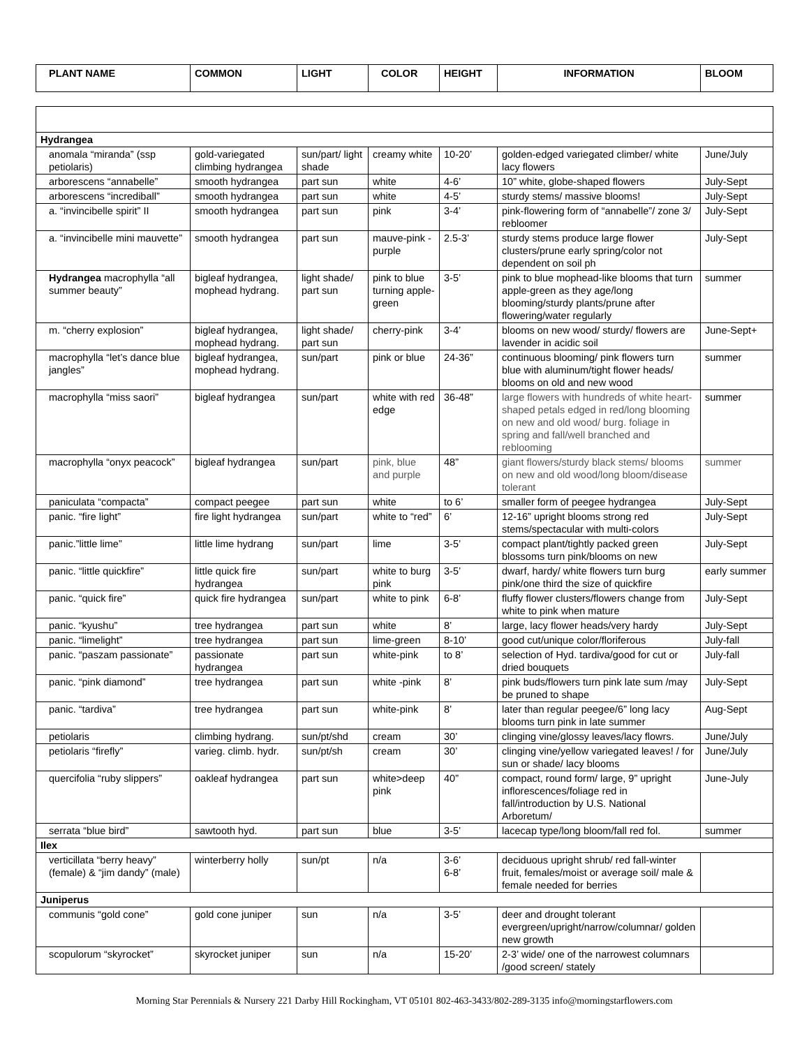| PLANT NAME | COMMON | LIGHT | COLOR | HEIGHT | INFORMATION | BLOOM |
| --- | --- | --- | --- | --- | --- | --- |
| Hydrangea | | | | | | |
| anomala “miranda” (ssp petiolaris) | gold-variegated climbing hydrangea | sun/part/ light shade | creamy white | 10-20’ | golden-edged variegated climber/ white lacy flowers | June/July |
| arborescens “annabelle” | smooth hydrangea | part sun | white | 4-6’ | 10” white, globe-shaped flowers | July-Sept |
| arborescens “incrediball” | smooth hydrangea | part sun | white | 4-5’ | sturdy stems/ massive blooms! | July-Sept |
| a. “invincibelle spirit” II | smooth hydrangea | part sun | pink | 3-4’ | pink-flowering form of “annabelle”/ zone 3/ rebloomer | July-Sept |
| a. “invincibelle mini mauvette” | smooth hydrangea | part sun | mauve-pink -purple | 2.5-3’ | sturdy stems produce large flower clusters/prune early spring/color not dependent on soil ph | July-Sept |
| Hydrangea macrophylla “all summer beauty” | bigleaf hydrangea, mophead hydrang. | light shade/ part sun | pink to blue turning apple-green | 3-5’ | pink to blue mophead-like blooms that turn apple-green as they age/long blooming/sturdy plants/prune after flowering/water regularly | summer |
| m. “cherry explosion” | bigleaf hydrangea, mophead hydrang. | light shade/ part sun | cherry-pink | 3-4’ | blooms on new wood/ sturdy/ flowers are lavender in acidic soil | June-Sept+ |
| macrophylla “let’s dance blue jangles” | bigleaf hydrangea, mophead hydrang. | sun/part | pink or blue | 24-36” | continuous blooming/ pink flowers turn blue with aluminum/tight flower heads/ blooms on old and new wood | summer |
| macrophylla “miss saori” | bigleaf hydrangea | sun/part | white with red edge | 36-48” | large flowers with hundreds of white heart-shaped petals edged in red/long blooming on new and old wood/ burg. foliage in spring and fall/well branched and reblooming | summer |
| macrophylla “onyx peacock” | bigleaf hydrangea | sun/part | pink, blue and purple | 48” | giant flowers/sturdy black stems/ blooms on new and old wood/long bloom/disease tolerant | summer |
| paniculata “compacta” | compact peegee | part sun | white | to 6’ | smaller form of peegee hydrangea | July-Sept |
| panic. “fire light” | fire light hydrangea | sun/part | white to “red” | 6’ | 12-16” upright blooms strong red stems/spectacular with multi-colors | July-Sept |
| panic.”little lime” | little lime hydrang | sun/part | lime | 3-5’ | compact plant/tightly packed green blossoms turn pink/blooms on new | July-Sept |
| panic. “little quickfire” | little quick fire hydrangea | sun/part | white to burg pink | 3-5’ | dwarf, hardy/ white flowers turn burg pink/one third the size of quickfire | early summer |
| panic. “quick fire” | quick fire hydrangea | sun/part | white to pink | 6-8’ | fluffy flower clusters/flowers change from white to pink when mature | July-Sept |
| panic. “kyushu” | tree hydrangea | part sun | white | 8’ | large, lacy flower heads/very hardy | July-Sept |
| panic. “limelight” | tree hydrangea | part sun | lime-green | 8-10’ | good cut/unique color/floriferous | July-fall |
| panic. “paszam passionate” | passionate hydrangea | part sun | white-pink | to 8’ | selection of Hyd. tardiva/good for cut or dried bouquets | July-fall |
| panic. “pink diamond” | tree hydrangea | part sun | white -pink | 8’ | pink buds/flowers turn pink late sum /may be pruned to shape | July-Sept |
| panic. “tardiva” | tree hydrangea | part sun | white-pink | 8’ | later than regular peegee/6” long lacy blooms turn pink in late summer | Aug-Sept |
| petiolaris | climbing hydrang. | sun/pt/shd | cream | 30’ | clinging vine/glossy leaves/lacy flowrs. | June/July |
| petiolaris “firefly” | varieg. climb. hydr. | sun/pt/sh | cream | 30’ | clinging vine/yellow variegated leaves! / for sun or shade/ lacy blooms | June/July |
| quercifolia “ruby slippers” | oakleaf hydrangea | part sun | white>deep pink | 40” | compact, round form/ large, 9” upright inflorescences/foliage red in fall/introduction by U.S. National Arboretum/ | June-July |
| serrata “blue bird” | sawtooth hyd. | part sun | blue | 3-5’ | lacecap type/long bloom/fall red fol. | summer |
| Ilex | | | | | | |
| verticillata “berry heavy” (female) & “jim dandy” (male) | winterberry holly | sun/pt | n/a | 3-6’ 6-8’ | deciduous upright shrub/ red fall-winter fruit, females/moist or average soil/ male & female needed for berries | |
| Juniperus | | | | | | |
| communis “gold cone” | gold cone juniper | sun | n/a | 3-5’ | deer and drought tolerant evergreen/upright/narrow/columnar/ golden new growth | |
| scopulorum “skyrocket” | skyrocket juniper | sun | n/a | 15-20’ | 2-3’ wide/ one of the narrowest columnars /good screen/ stately | |
Morning Star Perennials & Nursery 221 Darby Hill Rockingham, VT 05101 802-463-3433/802-289-3135 info@morningstarflowers.com